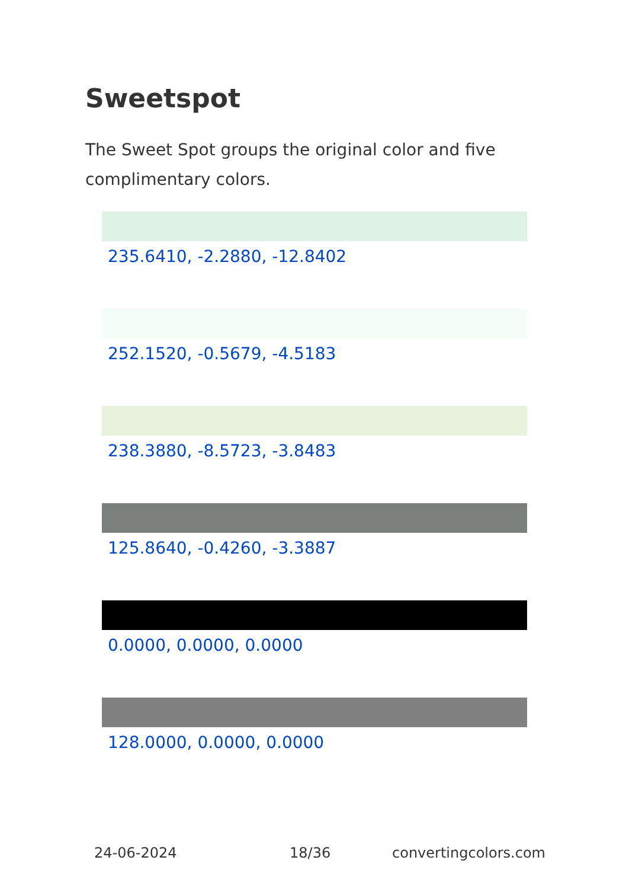Sweetspot
The Sweet Spot groups the original color and five complimentary colors.
235.6410, -2.2880, -12.8402
252.1520, -0.5679, -4.5183
238.3880, -8.5723, -3.8483
125.8640, -0.4260, -3.3887
0.0000, 0.0000, 0.0000
128.0000, 0.0000, 0.0000
24-06-2024 18/36 convertingcolors.com